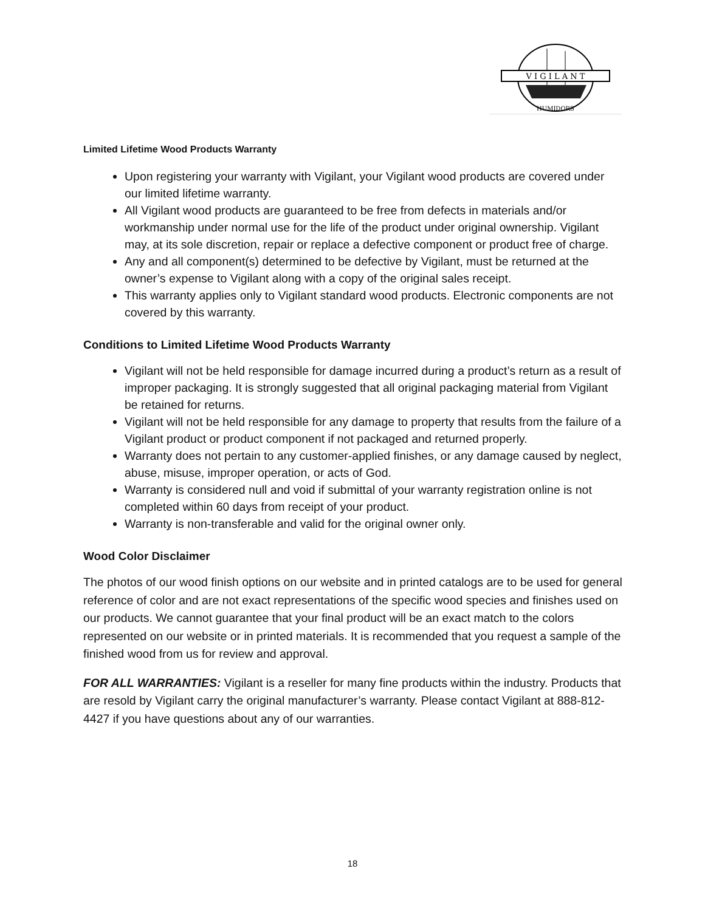V I G I L A N T
HUMIDORS
Limited Lifetime Wood Products Warranty
Upon registering your warranty with Vigilant, your Vigilant wood products are covered under our limited lifetime warranty.
All Vigilant wood products are guaranteed to be free from defects in materials and/or workmanship under normal use for the life of the product under original ownership. Vigilant may, at its sole discretion, repair or replace a defective component or product free of charge.
Any and all component(s) determined to be defective by Vigilant, must be returned at the owner’s expense to Vigilant along with a copy of the original sales receipt.
This warranty applies only to Vigilant standard wood products. Electronic components are not covered by this warranty.
Conditions to Limited Lifetime Wood Products Warranty
Vigilant will not be held responsible for damage incurred during a product’s return as a result of improper packaging. It is strongly suggested that all original packaging material from Vigilant be retained for returns.
Vigilant will not be held responsible for any damage to property that results from the failure of a Vigilant product or product component if not packaged and returned properly.
Warranty does not pertain to any customer-applied finishes, or any damage caused by neglect, abuse, misuse, improper operation, or acts of God.
Warranty is considered null and void if submittal of your warranty registration online is not completed within 60 days from receipt of your product.
Warranty is non-transferable and valid for the original owner only.
Wood Color Disclaimer
The photos of our wood finish options on our website and in printed catalogs are to be used for general reference of color and are not exact representations of the specific wood species and finishes used on our products. We cannot guarantee that your final product will be an exact match to the colors represented on our website or in printed materials. It is recommended that you request a sample of the finished wood from us for review and approval.
FOR ALL WARRANTIES: Vigilant is a reseller for many fine products within the industry. Products that are resold by Vigilant carry the original manufacturer’s warranty. Please contact Vigilant at 888-812-4427 if you have questions about any of our warranties.
18